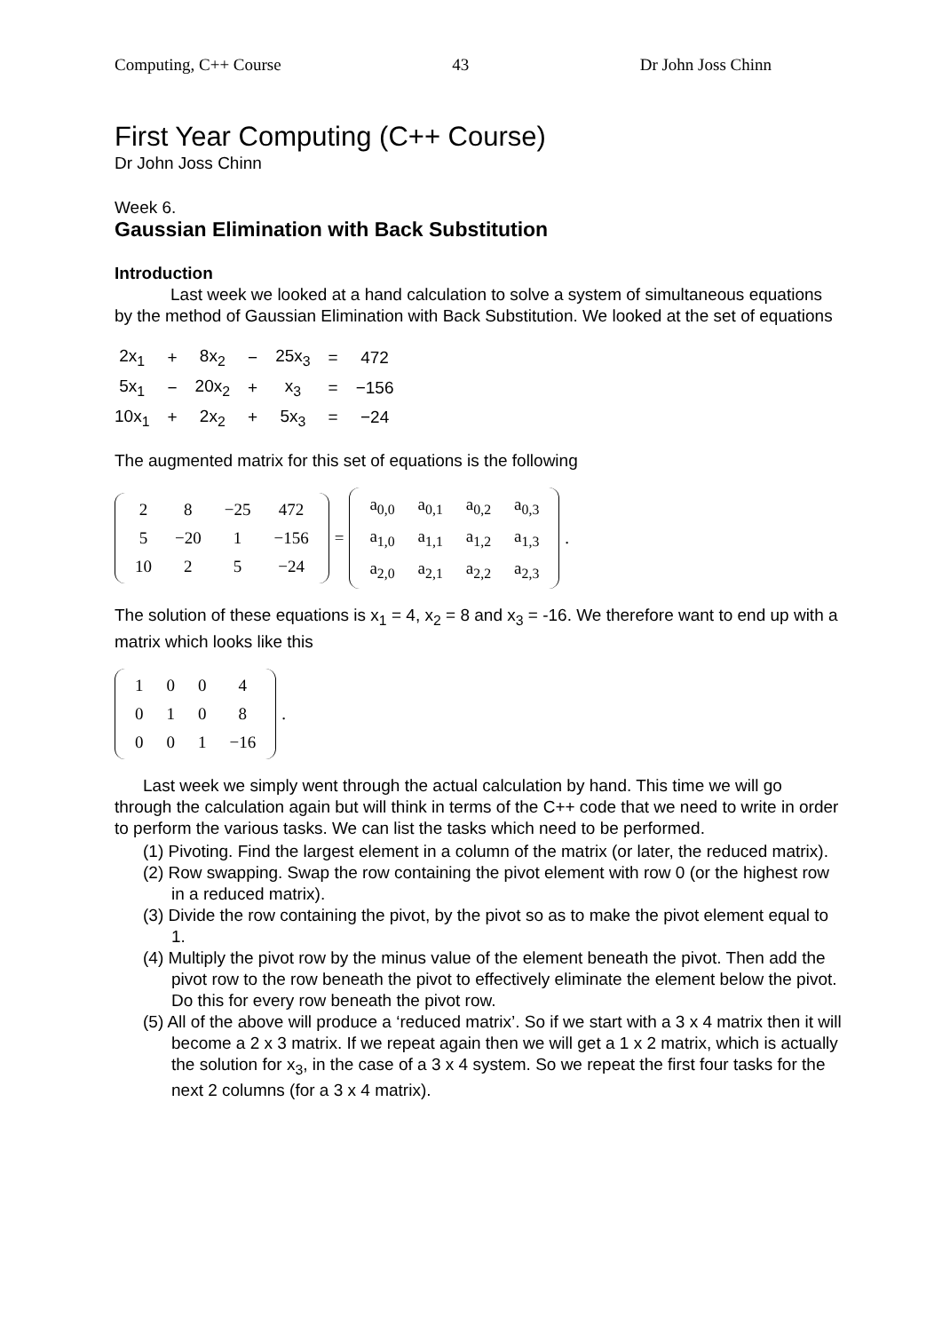Computing, C++ Course 43 Dr John Joss Chinn
First Year Computing (C++ Course)
Dr John Joss Chinn
Week 6.
Gaussian Elimination with Back Substitution
Introduction
Last week we looked at a hand calculation to solve a system of simultaneous equations by the method of Gaussian Elimination with Back Substitution. We looked at the set of equations
| 2x<sub>1</sub> | + | 8x<sub>2</sub> | − | 25x<sub>3</sub> | = | 472 |
| 5x<sub>1</sub> | − | 20x<sub>2</sub> | + | x<sub>3</sub> | = | −156 |
| 10x<sub>1</sub> | + | 2x<sub>2</sub> | + | 5x<sub>3</sub> | = | −24 |
The augmented matrix for this set of equations is the following
| 2 | 8 | −25 | 472 |
| 5 | −20 | 1 | −156 |
| 10 | 2 | 5 | −24 |
=
| a<sub>0,0</sub> | a<sub>0,1</sub> | a<sub>0,2</sub> | a<sub>0,3</sub> |
| a<sub>1,0</sub> | a<sub>1,1</sub> | a<sub>1,2</sub> | a<sub>1,3</sub> |
| a<sub>2,0</sub> | a<sub>2,1</sub> | a<sub>2,2</sub> | a<sub>2,3</sub> |
.
The solution of these equations is x<sub>1</sub> = 4, x<sub>2</sub> = 8 and x<sub>3</sub> = -16. We therefore want to end up with a matrix which looks like this
| 1 | 0 | 0 | 4 |
| 0 | 1 | 0 | 8 |
| 0 | 0 | 1 | −16 |
.
Last week we simply went through the actual calculation by hand. This time we will go through the calculation again but will think in terms of the C++ code that we need to write in order to perform the various tasks. We can list the tasks which need to be performed.
(1) Pivoting. Find the largest element in a column of the matrix (or later, the reduced matrix).
(2) Row swapping. Swap the row containing the pivot element with row 0 (or the highest row in a reduced matrix).
(3) Divide the row containing the pivot, by the pivot so as to make the pivot element equal to 1.
(4) Multiply the pivot row by the minus value of the element beneath the pivot. Then add the pivot row to the row beneath the pivot to effectively eliminate the element below the pivot. Do this for every row beneath the pivot row.
(5) All of the above will produce a ‘reduced matrix’. So if we start with a 3 x 4 matrix then it will become a 2 x 3 matrix. If we repeat again then we will get a 1 x 2 matrix, which is actually the solution for x<sub>3</sub>, in the case of a 3 x 4 system. So we repeat the first four tasks for the next 2 columns (for a 3 x 4 matrix).